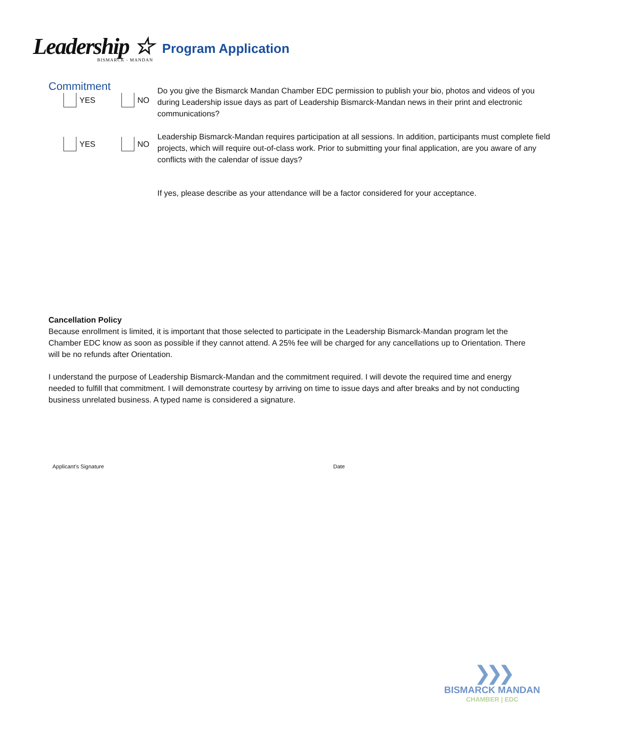Leadership ☆
BISMARCK - MANDAN
Program Application
Commitment
YES NO
Do you give the Bismarck Mandan Chamber EDC permission to publish your bio, photos and videos of you during Leadership issue days as part of Leadership Bismarck-Mandan news in their print and electronic communications?
YES NO
Leadership Bismarck-Mandan requires participation at all sessions. In addition, participants must complete field projects, which will require out-of-class work. Prior to submitting your final application, are you aware of any conflicts with the calendar of issue days?
If yes, please describe as your attendance will be a factor considered for your acceptance.
Cancellation Policy
Because enrollment is limited, it is important that those selected to participate in the Leadership Bismarck-Mandan program let the Chamber EDC know as soon as possible if they cannot attend. A 25% fee will be charged for any cancellations up to Orientation. There will be no refunds after Orientation.
I understand the purpose of Leadership Bismarck-Mandan and the commitment required. I will devote the required time and energy needed to fulfill that commitment. I will demonstrate courtesy by arriving on time to issue days and after breaks and by not conducting business unrelated business. A typed name is considered a signature.
Applicant’s Signature Date
❯❯❯
BISMARCK MANDAN
CHAMBER | EDC